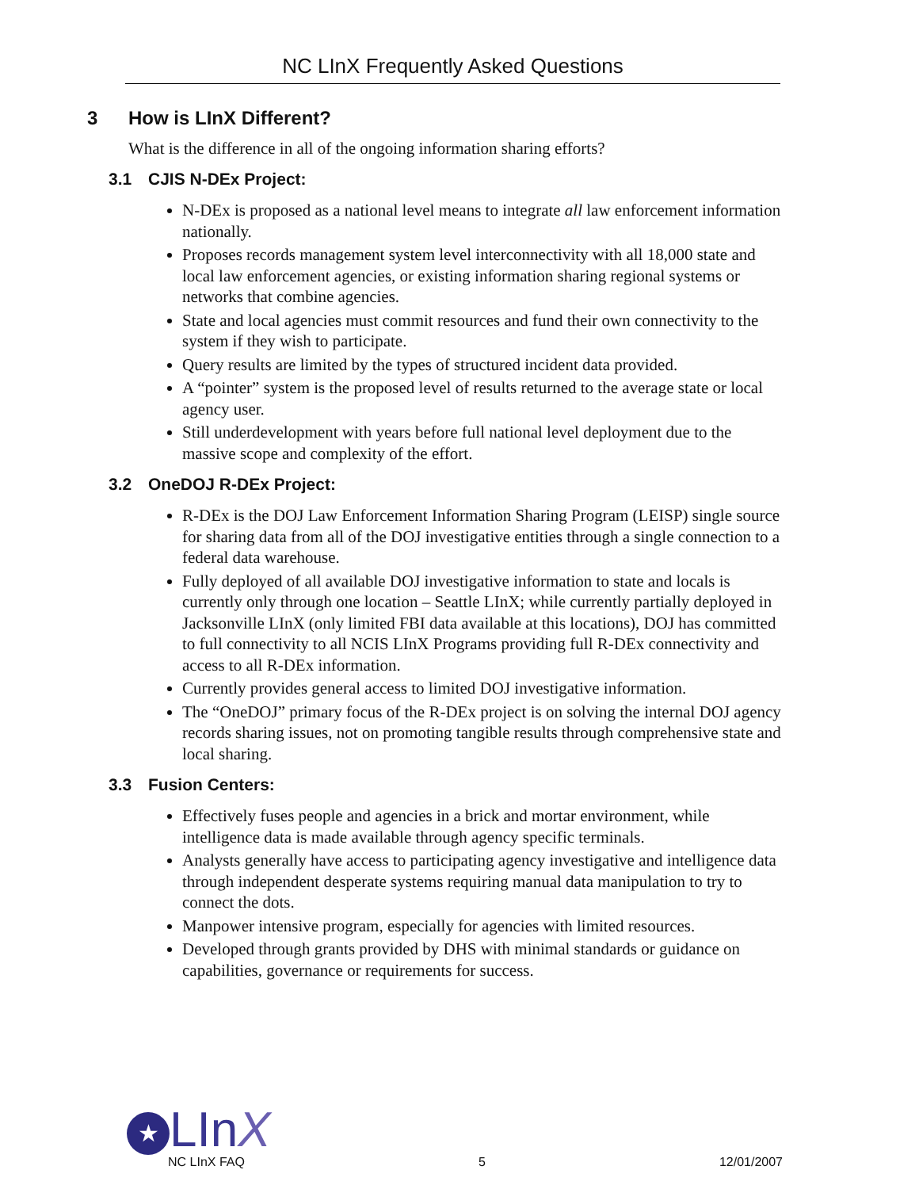NC LInX Frequently Asked Questions
3 How is LInX Different?
What is the difference in all of the ongoing information sharing efforts?
3.1 CJIS N-DEx Project:
N-DEx is proposed as a national level means to integrate all law enforcement information nationally.
Proposes records management system level interconnectivity with all 18,000 state and local law enforcement agencies, or existing information sharing regional systems or networks that combine agencies.
State and local agencies must commit resources and fund their own connectivity to the system if they wish to participate.
Query results are limited by the types of structured incident data provided.
A “pointer” system is the proposed level of results returned to the average state or local agency user.
Still underdevelopment with years before full national level deployment due to the massive scope and complexity of the effort.
3.2 OneDOJ R-DEx Project:
R-DEx is the DOJ Law Enforcement Information Sharing Program (LEISP) single source for sharing data from all of the DOJ investigative entities through a single connection to a federal data warehouse.
Fully deployed of all available DOJ investigative information to state and locals is currently only through one location – Seattle LInX; while currently partially deployed in Jacksonville LInX (only limited FBI data available at this locations), DOJ has committed to full connectivity to all NCIS LInX Programs providing full R-DEx connectivity and access to all R-DEx information.
Currently provides general access to limited DOJ investigative information.
The “OneDOJ” primary focus of the R-DEx project is on solving the internal DOJ agency records sharing issues, not on promoting tangible results through comprehensive state and local sharing.
3.3 Fusion Centers:
Effectively fuses people and agencies in a brick and mortar environment, while intelligence data is made available through agency specific terminals.
Analysts generally have access to participating agency investigative and intelligence data through independent desperate systems requiring manual data manipulation to try to connect the dots.
Manpower intensive program, especially for agencies with limited resources.
Developed through grants provided by DHS with minimal standards or guidance on capabilities, governance or requirements for success.
★ LInX
NC LInX FAQ 5 12/01/2007